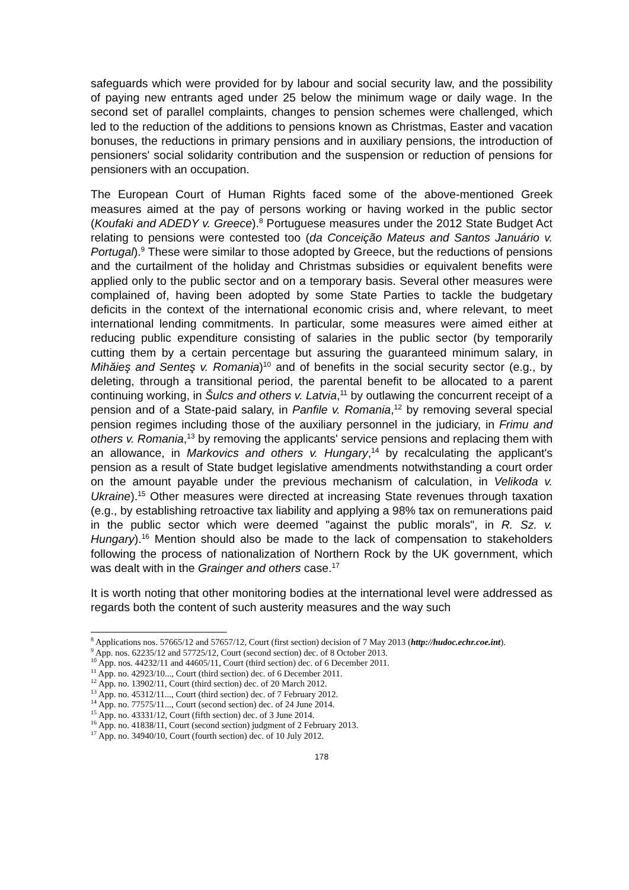safeguards which were provided for by labour and social security law, and the possibility of paying new entrants aged under 25 below the minimum wage or daily wage. In the second set of parallel complaints, changes to pension schemes were challenged, which led to the reduction of the additions to pensions known as Christmas, Easter and vacation bonuses, the reductions in primary pensions and in auxiliary pensions, the introduction of pensioners' social solidarity contribution and the suspension or reduction of pensions for pensioners with an occupation.
The European Court of Human Rights faced some of the above-mentioned Greek measures aimed at the pay of persons working or having worked in the public sector (Koufaki and ADEDY v. Greece).<sup>8</sup> Portuguese measures under the 2012 State Budget Act relating to pensions were contested too (da Conceição Mateus and Santos Januário v. Portugal).<sup>9</sup> These were similar to those adopted by Greece, but the reductions of pensions and the curtailment of the holiday and Christmas subsidies or equivalent benefits were applied only to the public sector and on a temporary basis. Several other measures were complained of, having been adopted by some State Parties to tackle the budgetary deficits in the context of the international economic crisis and, where relevant, to meet international lending commitments. In particular, some measures were aimed either at reducing public expenditure consisting of salaries in the public sector (by temporarily cutting them by a certain percentage but assuring the guaranteed minimum salary, in Mihăieş and Senteş v. Romania)<sup>10</sup> and of benefits in the social security sector (e.g., by deleting, through a transitional period, the parental benefit to be allocated to a parent continuing working, in Šulcs and others v. Latvia,<sup>11</sup> by outlawing the concurrent receipt of a pension and of a State-paid salary, in Panfile v. Romania,<sup>12</sup> by removing several special pension regimes including those of the auxiliary personnel in the judiciary, in Frimu and others v. Romania,<sup>13</sup> by removing the applicants' service pensions and replacing them with an allowance, in Markovics and others v. Hungary,<sup>14</sup> by recalculating the applicant's pension as a result of State budget legislative amendments notwithstanding a court order on the amount payable under the previous mechanism of calculation, in Velikoda v. Ukraine).<sup>15</sup> Other measures were directed at increasing State revenues through taxation (e.g., by establishing retroactive tax liability and applying a 98% tax on remunerations paid in the public sector which were deemed "against the public morals", in R. Sz. v. Hungary).<sup>16</sup> Mention should also be made to the lack of compensation to stakeholders following the process of nationalization of Northern Rock by the UK government, which was dealt with in the Grainger and others case.<sup>17</sup>
It is worth noting that other monitoring bodies at the international level were addressed as regards both the content of such austerity measures and the way such
<sup>8</sup> Applications nos. 57665/12 and 57657/12, Court (first section) decision of 7 May 2013 (http://hudoc.echr.coe.int).
<sup>9</sup> App. nos. 62235/12 and 57725/12, Court (second section) dec. of 8 October 2013.
<sup>10</sup> App. nos. 44232/11 and 44605/11, Court (third section) dec. of 6 December 2011.
<sup>11</sup> App. no. 42923/10..., Court (third section) dec. of 6 December 2011.
<sup>12</sup> App. no. 13902/11, Court (third section) dec. of 20 March 2012.
<sup>13</sup> App. no. 45312/11..., Court (third section) dec. of 7 February 2012.
<sup>14</sup> App. no. 77575/11..., Court (second section) dec. of 24 June 2014.
<sup>15</sup> App. no. 43331/12, Court (fifth section) dec. of 3 June 2014.
<sup>16</sup> App. no. 41838/11, Court (second section) judgment of 2 February 2013.
<sup>17</sup> App. no. 34940/10, Court (fourth section) dec. of 10 July 2012.
178